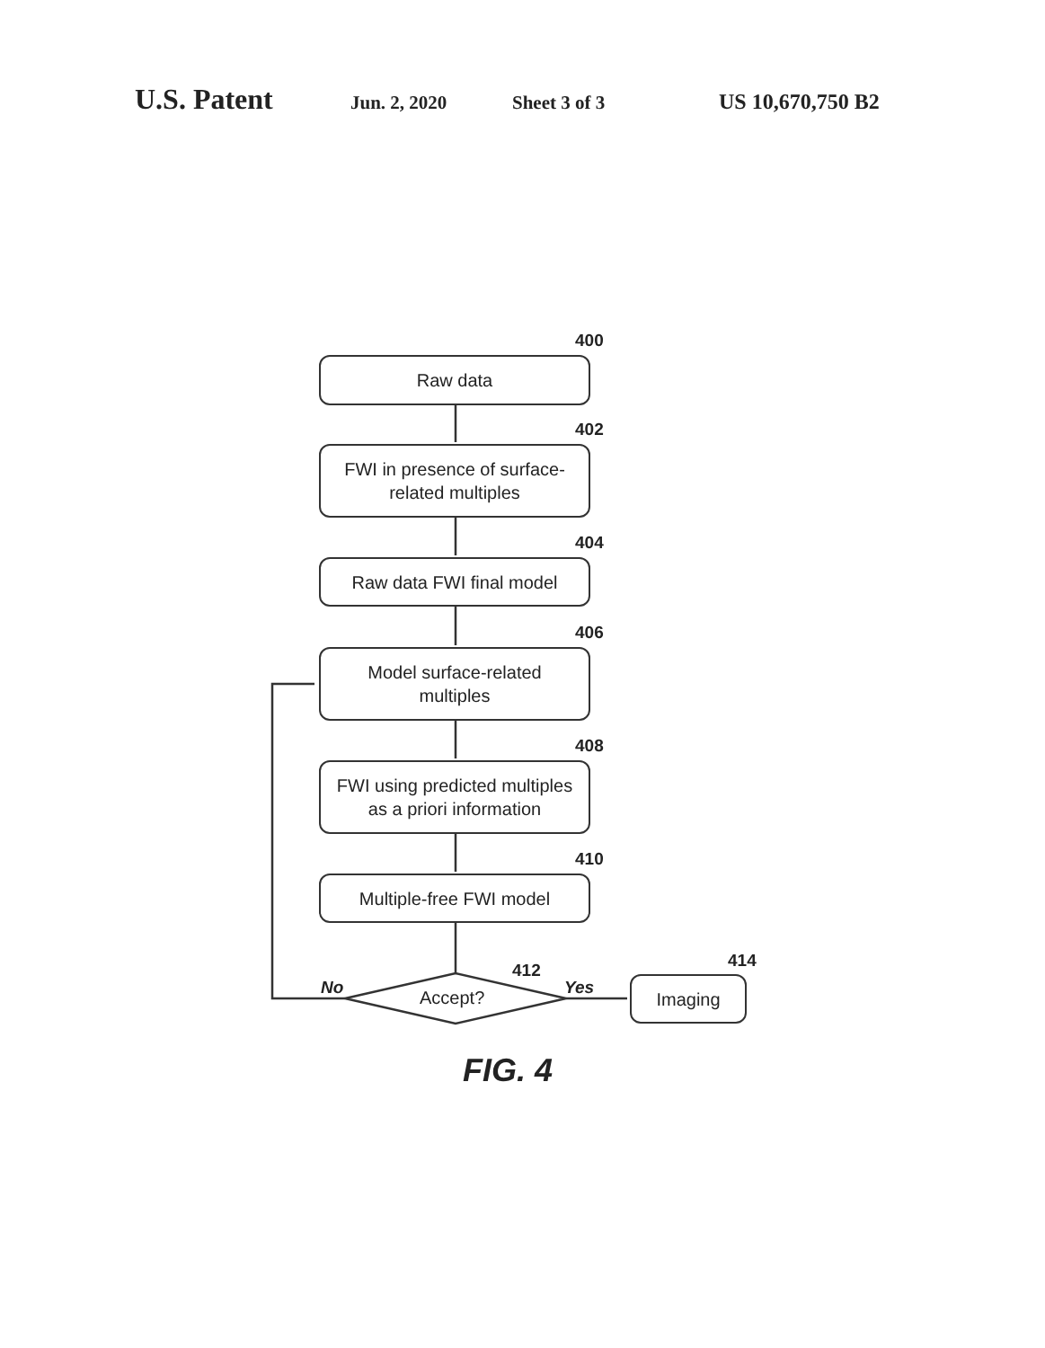U.S. Patent Jun. 2, 2020 Sheet 3 of 3 US 10,670,750 B2
400
Raw data
402
FWI in presence of surface-
related multiples
404
Raw data FWI final model
406
Model surface-related
multiples
408
FWI using predicted multiples
as a priori information
410
Multiple-free FWI model
No
412
Accept? Yes
414
Imaging
FIG. 4